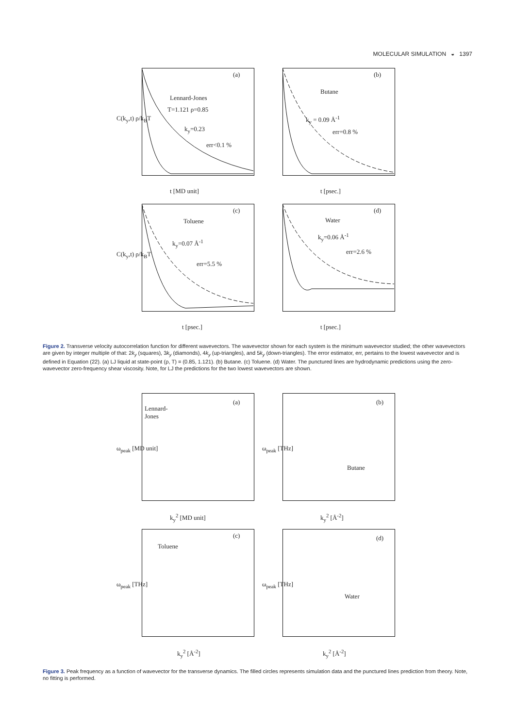MOLECULAR SIMULATION ◒ 1397
(a)
Lennard-Jones
T=1.121 ρ=0.85
k<sub>y</sub>=0.23
err<0.1 %
C(k<sub>y</sub>,t) ρ/k<sub>B</sub>T
t [MD unit]
(b)
Butane
k<sub>y</sub> = 0.09 Å<sup>-1</sup>
err=0.8 %
t [psec.]
(c)
Toluene
k<sub>y</sub>=0.07 Å<sup>-1</sup>
err=5.5 %
C(k<sub>y</sub>,t) ρ/k<sub>B</sub>T
t [psec.]
(d)
Water
k<sub>y</sub>=0.06 Å<sup>-1</sup>
err=2.6 %
t [psec.]
Figure 2. Transverse velocity autocorrelation function for different wavevectors. The wavevector shown for each system is the minimum wavevector studied; the other wavevectors are given by integer multiple of that: 2k<sub>y</sub> (squares), 3k<sub>y</sub> (diamonds), 4k<sub>y</sub> (up-triangles), and 5k<sub>y</sub> (down-triangles). The error estimator, err, pertains to the lowest wavevector and is defined in Equation (22). (a) LJ liquid at state-point (ρ, T) = (0.85, 1.121). (b) Butane. (c) Toluene. (d) Water. The punctured lines are hydrodynamic predictions using the zero-wavevector zero-frequency shear viscosity. Note, for LJ the predictions for the two lowest wavevectors are shown.
(a)
Lennard-
Jones
ω<sub>peak</sub> [MD unit]
k<sub>y</sub><sup>2</sup> [MD unit]
(b)
Butane
ω<sub>peak</sub> [THz]
k<sub>y</sub><sup>2</sup> [Å<sup>-2</sup>]
(c)
Toluene
ω<sub>peak</sub> [THz]
k<sub>y</sub><sup>2</sup> [Å<sup>-2</sup>]
(d)
Water
ω<sub>peak</sub> [THz]
k<sub>y</sub><sup>2</sup> [Å<sup>-2</sup>]
Figure 3. Peak frequency as a function of wavevector for the transverse dynamics. The filled circles represents simulation data and the punctured lines prediction from theory. Note, no fitting is performed.